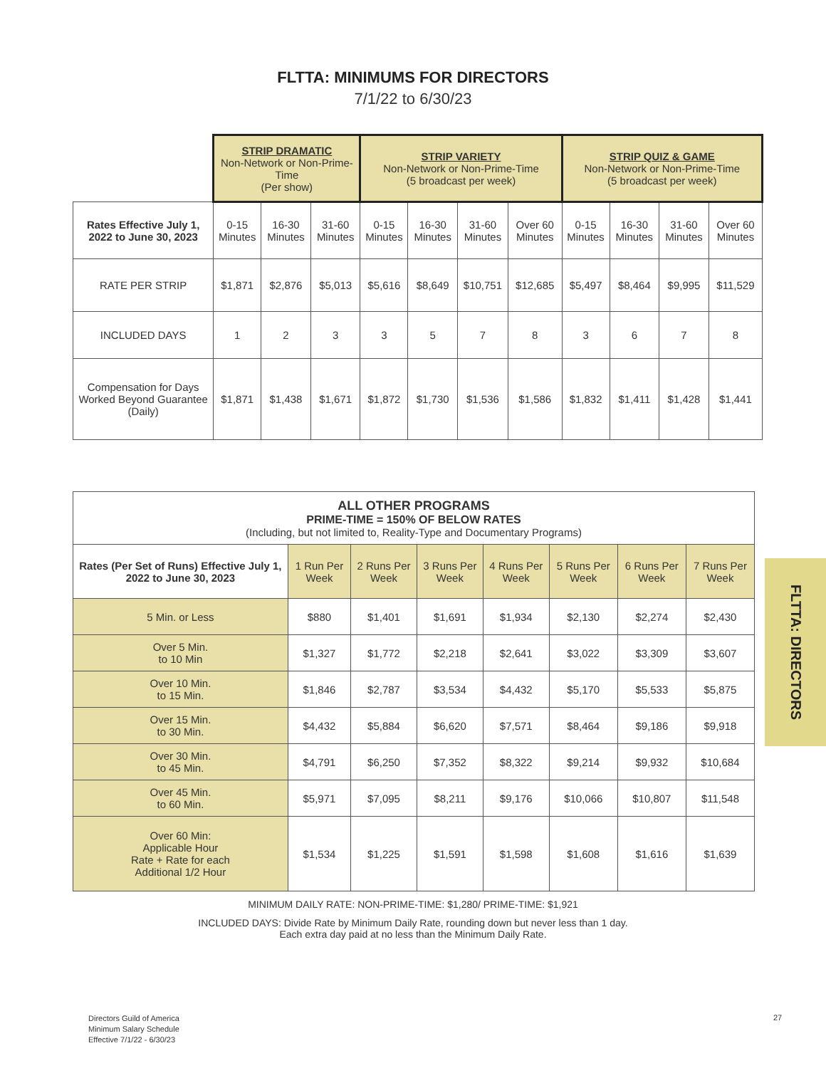FLTTA: MINIMUMS FOR DIRECTORS
7/1/22 to 6/30/23
| | STRIP DRAMATIC Non-Network or Non-Prime-Time (Per show) | | | STRIP VARIETY Non-Network or Non-Prime-Time (5 broadcast per week) | | | | STRIP QUIZ & GAME Non-Network or Non-Prime-Time (5 broadcast per week) | | | |
| Rates Effective July 1, 2022 to June 30, 2023 | 0-15 Minutes | 16-30 Minutes | 31-60 Minutes | 0-15 Minutes | 16-30 Minutes | 31-60 Minutes | Over 60 Minutes | 0-15 Minutes | 16-30 Minutes | 31-60 Minutes | Over 60 Minutes |
| RATE PER STRIP | $1,871 | $2,876 | $5,013 | $5,616 | $8,649 | $10,751 | $12,685 | $5,497 | $8,464 | $9,995 | $11,529 |
| INCLUDED DAYS | 1 | 2 | 3 | 3 | 5 | 7 | 8 | 3 | 6 | 7 | 8 |
| Compensation for Days Worked Beyond Guarantee (Daily) | $1,871 | $1,438 | $1,671 | $1,872 | $1,730 | $1,536 | $1,586 | $1,832 | $1,411 | $1,428 | $1,441 |
| ALL OTHER PROGRAMS PRIME-TIME = 150% OF BELOW RATES (Including, but not limited to, Reality-Type and Documentary Programs) | | | | | | | |
| --- | --- | --- | --- | --- | --- | --- | --- |
| Rates (Per Set of Runs) Effective July 1, 2022 to June 30, 2023 | 1 Run Per Week | 2 Runs Per Week | 3 Runs Per Week | 4 Runs Per Week | 5 Runs Per Week | 6 Runs Per Week | 7 Runs Per Week |
| 5 Min. or Less | $880 | $1,401 | $1,691 | $1,934 | $2,130 | $2,274 | $2,430 |
| Over 5 Min. to 10 Min | $1,327 | $1,772 | $2,218 | $2,641 | $3,022 | $3,309 | $3,607 |
| Over 10 Min. to 15 Min. | $1,846 | $2,787 | $3,534 | $4,432 | $5,170 | $5,533 | $5,875 |
| Over 15 Min. to 30 Min. | $4,432 | $5,884 | $6,620 | $7,571 | $8,464 | $9,186 | $9,918 |
| Over 30 Min. to 45 Min. | $4,791 | $6,250 | $7,352 | $8,322 | $9,214 | $9,932 | $10,684 |
| Over 45 Min. to 60 Min. | $5,971 | $7,095 | $8,211 | $9,176 | $10,066 | $10,807 | $11,548 |
| Over 60 Min: Applicable Hour Rate + Rate for each Additional 1/2 Hour | $1,534 | $1,225 | $1,591 | $1,598 | $1,608 | $1,616 | $1,639 |
MINIMUM DAILY RATE: NON-PRIME-TIME: $1,280/ PRIME-TIME: $1,921
INCLUDED DAYS: Divide Rate by Minimum Daily Rate, rounding down but never less than 1 day.
Each extra day paid at no less than the Minimum Daily Rate.
FLTTA: DIRECTORS
Directors Guild of America
Minimum Salary Schedule
Effective 7/1/22 - 6/30/23
27